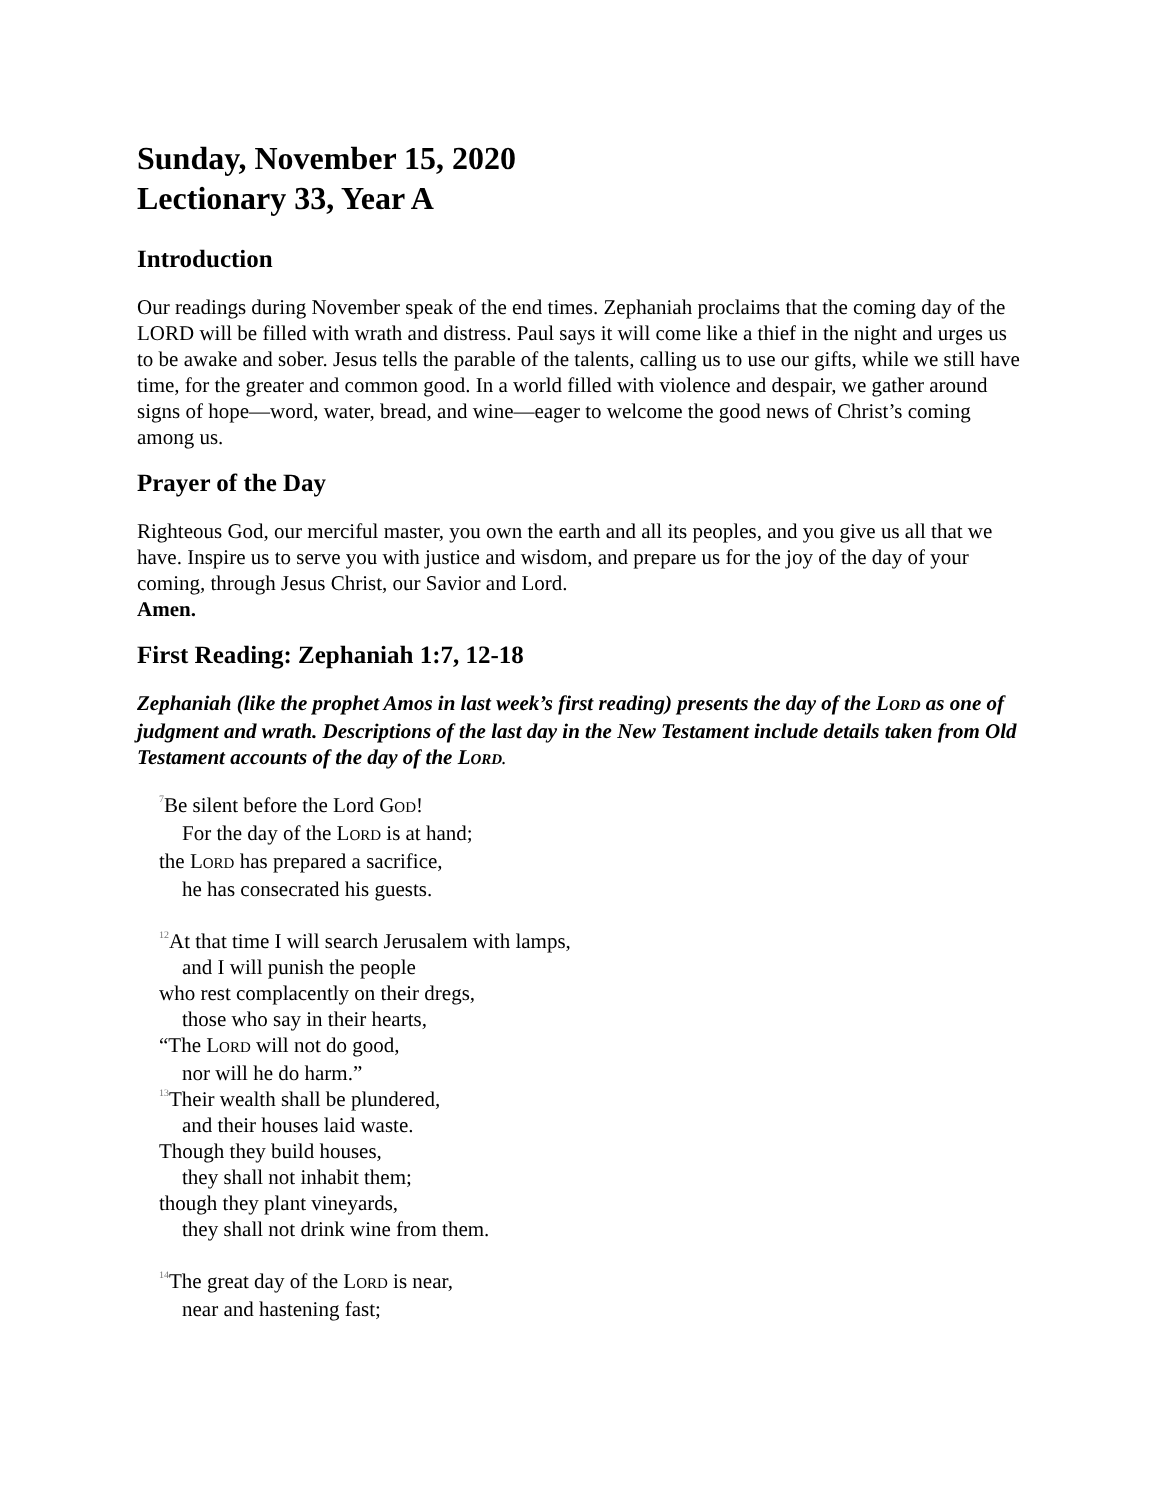Sunday, November 15, 2020
Lectionary 33, Year A
Introduction
Our readings during November speak of the end times. Zephaniah proclaims that the coming day of the LORD will be filled with wrath and distress. Paul says it will come like a thief in the night and urges us to be awake and sober. Jesus tells the parable of the talents, calling us to use our gifts, while we still have time, for the greater and common good. In a world filled with violence and despair, we gather around signs of hope—word, water, bread, and wine—eager to welcome the good news of Christ’s coming among us.
Prayer of the Day
Righteous God, our merciful master, you own the earth and all its peoples, and you give us all that we have. Inspire us to serve you with justice and wisdom, and prepare us for the joy of the day of your coming, through Jesus Christ, our Savior and Lord.
Amen.
First Reading: Zephaniah 1:7, 12-18
Zephaniah (like the prophet Amos in last week’s first reading) presents the day of the LORD as one of judgment and wrath. Descriptions of the last day in the New Testament include details taken from Old Testament accounts of the day of the LORD.
<sup>7</sup>Be silent before the Lord GOD!
For the day of the LORD is at hand;
the LORD has prepared a sacrifice,
he has consecrated his guests.
<sup>12</sup> At that time I will search Jerusalem with lamps,
and I will punish the people
who rest complacently on their dregs,
those who say in their hearts,
“The LORD will not do good,
nor will he do harm.”
<sup>13</sup> Their wealth shall be plundered,
and their houses laid waste.
Though they build houses,
they shall not inhabit them;
though they plant vineyards,
they shall not drink wine from them.
<sup>14</sup> The great day of the LORD is near,
near and hastening fast;